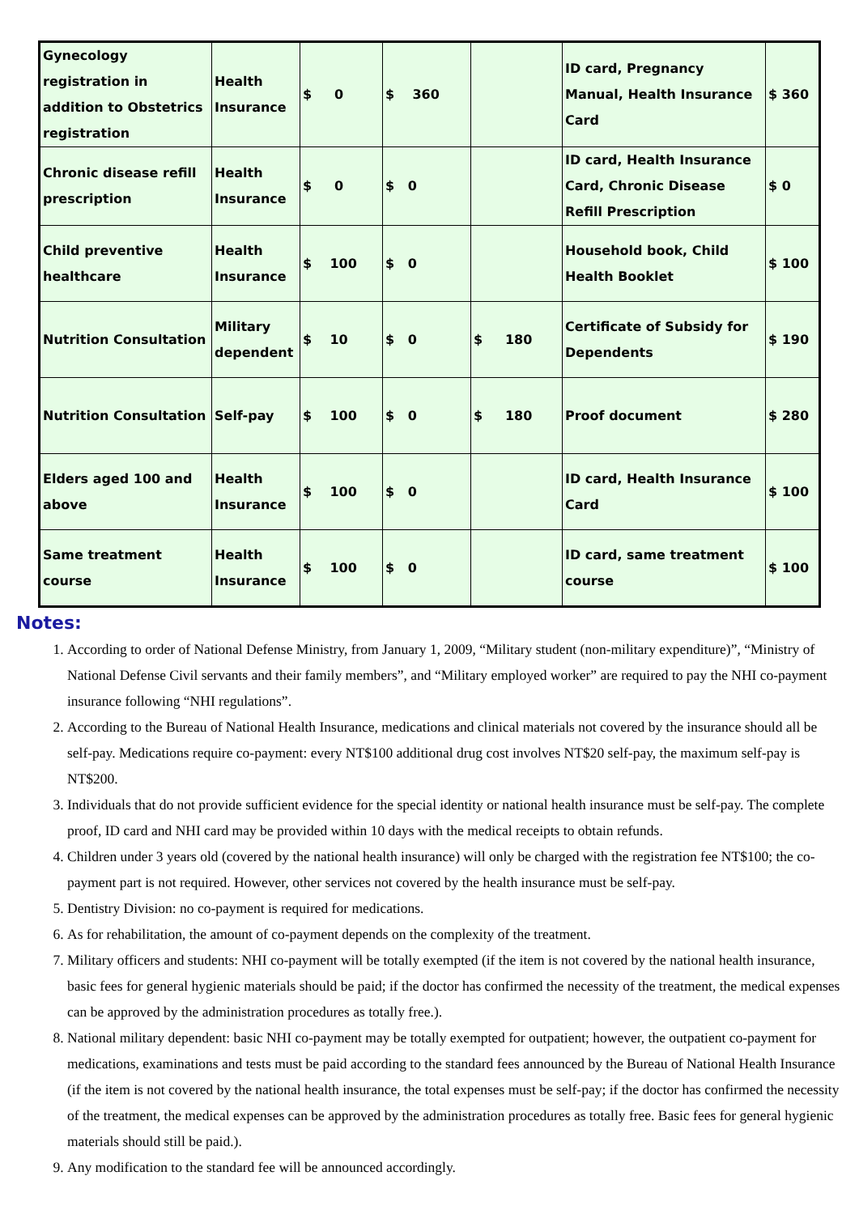| Gynecology registration in addition to Obstetrics registration | Health Insurance | $ 0 | $ 360 | | ID card, Pregnancy Manual, Health Insurance Card | $ 360 |
| Chronic disease refill prescription | Health Insurance | $ 0 | $ 0 | | ID card, Health Insurance Card, Chronic Disease Refill Prescription | $ 0 |
| Child preventive healthcare | Health Insurance | $ 100 | $ 0 | | Household book, Child Health Booklet | $ 100 |
| Nutrition Consultation | Military dependent | $ 10 | $ 0 | $ 180 | Certificate of Subsidy for Dependents | $ 190 |
| Nutrition Consultation | Self-pay | $ 100 | $ 0 | $ 180 | Proof document | $ 280 |
| Elders aged 100 and above | Health Insurance | $ 100 | $ 0 | | ID card, Health Insurance Card | $ 100 |
| Same treatment course | Health Insurance | $ 100 | $ 0 | | ID card, same treatment course | $ 100 |
Notes:
1. According to order of National Defense Ministry, from January 1, 2009, “Military student (non-military expenditure)”, “Ministry of National Defense Civil servants and their family members”, and “Military employed worker” are required to pay the NHI co-payment insurance following “NHI regulations”.
2. According to the Bureau of National Health Insurance, medications and clinical materials not covered by the insurance should all be self-pay. Medications require co-payment: every NT$100 additional drug cost involves NT$20 self-pay, the maximum self-pay is NT$200.
3. Individuals that do not provide sufficient evidence for the special identity or national health insurance must be self-pay. The complete proof, ID card and NHI card may be provided within 10 days with the medical receipts to obtain refunds.
4. Children under 3 years old (covered by the national health insurance) will only be charged with the registration fee NT$100; the co-payment part is not required. However, other services not covered by the health insurance must be self-pay.
5. Dentistry Division: no co-payment is required for medications.
6. As for rehabilitation, the amount of co-payment depends on the complexity of the treatment.
7. Military officers and students: NHI co-payment will be totally exempted (if the item is not covered by the national health insurance, basic fees for general hygienic materials should be paid; if the doctor has confirmed the necessity of the treatment, the medical expenses can be approved by the administration procedures as totally free.).
8. National military dependent: basic NHI co-payment may be totally exempted for outpatient; however, the outpatient co-payment for medications, examinations and tests must be paid according to the standard fees announced by the Bureau of National Health Insurance (if the item is not covered by the national health insurance, the total expenses must be self-pay; if the doctor has confirmed the necessity of the treatment, the medical expenses can be approved by the administration procedures as totally free. Basic fees for general hygienic materials should still be paid.).
9. Any modification to the standard fee will be announced accordingly.